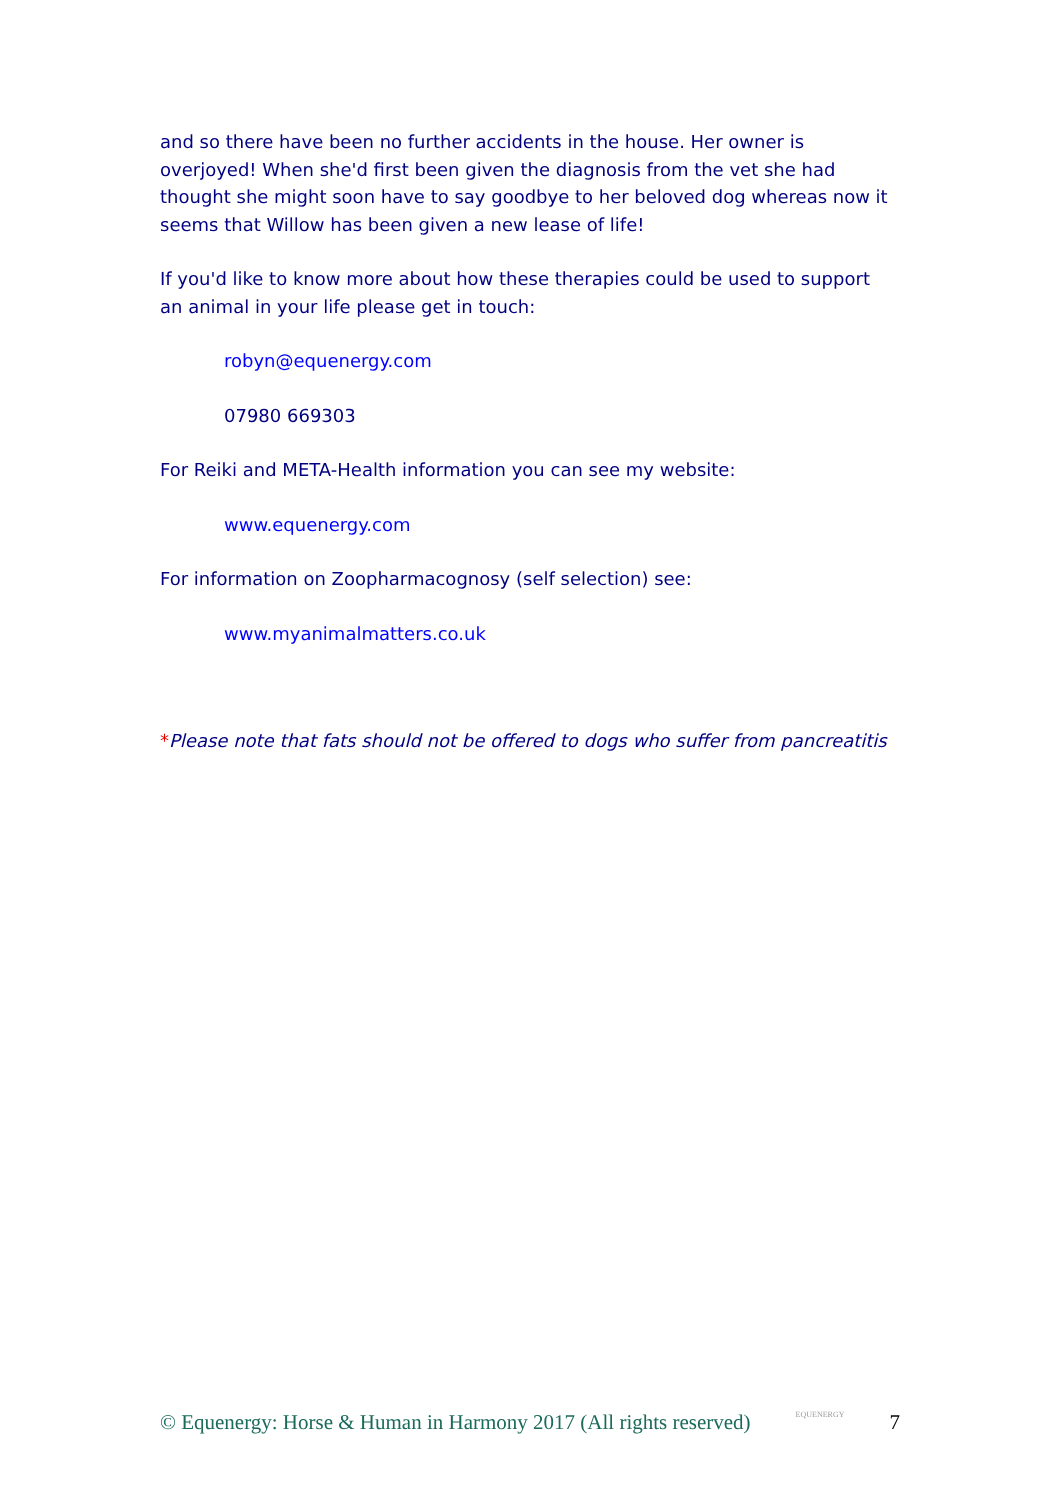and so there have been no further accidents in the house. Her owner is overjoyed! When she'd first been given the diagnosis from the vet she had thought she might soon have to say goodbye to her beloved dog whereas now it seems that Willow has been given a new lease of life!
If you'd like to know more about how these therapies could be used to support an animal in your life please get in touch:
robyn@equenergy.com
07980 669303
For Reiki and META-Health information you can see my website:
www.equenergy.com
For information on Zoopharmacognosy (self selection) see:
www.myanimalmatters.co.uk
*Please note that fats should not be offered to dogs who suffer from pancreatitis
© Equenergy: Horse & Human in Harmony 2017 (All rights reserved) EQUENERGY 7